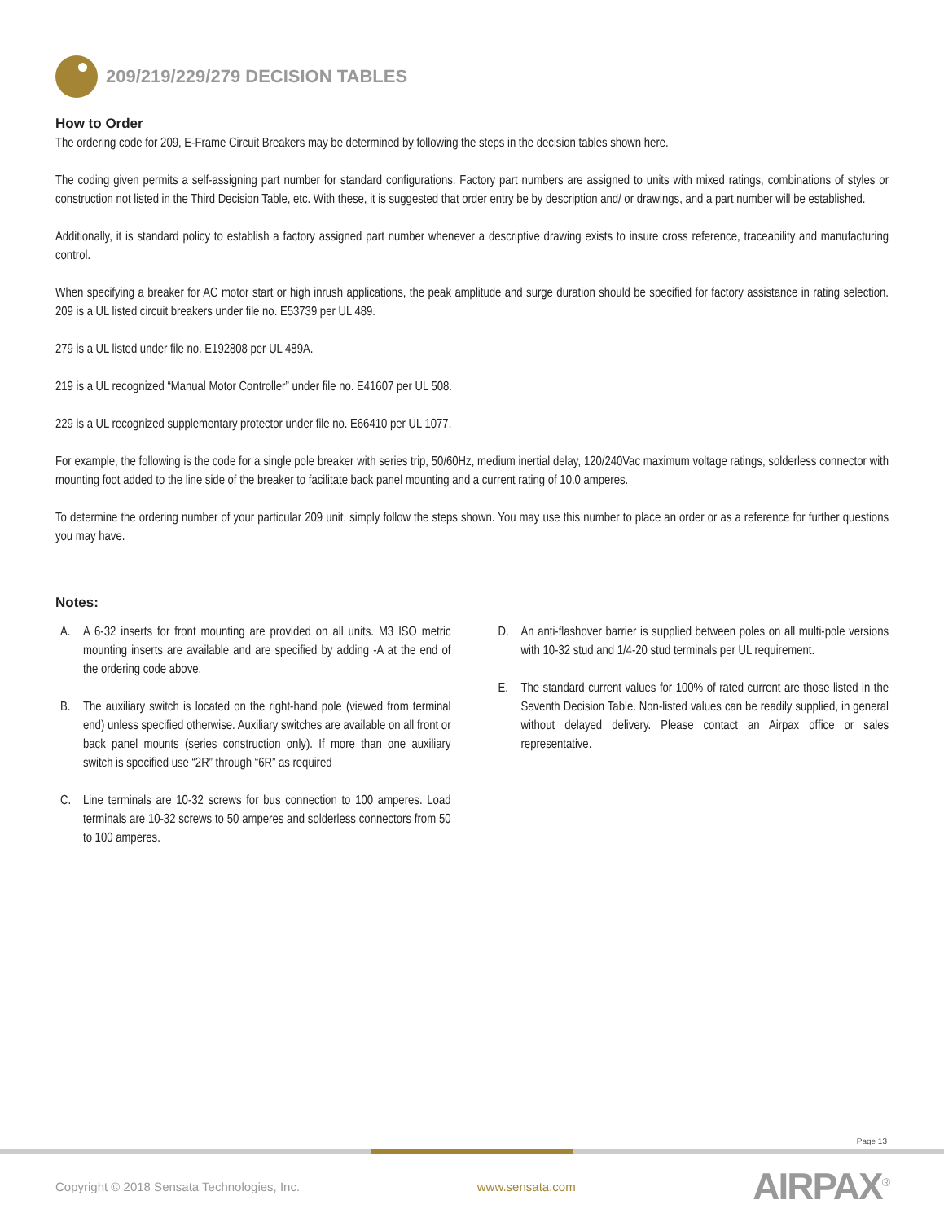209/219/229/279 DECISION TABLES
How to Order
The ordering code for 209, E-Frame Circuit Breakers may be determined by following the steps in the decision tables shown here.
The coding given permits a self-assigning part number for standard configurations. Factory part numbers are assigned to units with mixed ratings, combinations of styles or construction not listed in the Third Decision Table, etc. With these, it is suggested that order entry be by description and/ or drawings, and a part number will be established.
Additionally, it is standard policy to establish a factory assigned part number whenever a descriptive drawing exists to insure cross reference, traceability and manufacturing control.
When specifying a breaker for AC motor start or high inrush applications, the peak amplitude and surge duration should be specified for factory assistance in rating selection. 209 is a UL listed circuit breakers under file no. E53739 per UL 489.
279 is a UL listed under file no. E192808 per UL 489A.
219 is a UL recognized “Manual Motor Controller” under file no. E41607 per UL 508.
229 is a UL recognized supplementary protector under file no. E66410 per UL 1077.
For example, the following is the code for a single pole breaker with series trip, 50/60Hz, medium inertial delay, 120/240Vac maximum voltage ratings, solderless connector with mounting foot added to the line side of the breaker to facilitate back panel mounting and a current rating of 10.0 amperes.
To determine the ordering number of your particular 209 unit, simply follow the steps shown. You may use this number to place an order or as a reference for further questions you may have.
Notes:
A. A 6-32 inserts for front mounting are provided on all units. M3 ISO metric mounting inserts are available and are specified by adding -A at the end of the ordering code above.
B. The auxiliary switch is located on the right-hand pole (viewed from terminal end) unless specified otherwise. Auxiliary switches are available on all front or back panel mounts (series construction only). If more than one auxiliary switch is specified use “2R” through “6R” as required
C. Line terminals are 10-32 screws for bus connection to 100 amperes. Load terminals are 10-32 screws to 50 amperes and solderless connectors from 50 to 100 amperes.
D. An anti-flashover barrier is supplied between poles on all multi-pole versions with 10-32 stud and 1/4-20 stud terminals per UL requirement.
E. The standard current values for 100% of rated current are those listed in the Seventh Decision Table. Non-listed values can be readily supplied, in general without delayed delivery. Please contact an Airpax office or sales representative.
Page 13
Copyright © 2018 Sensata Technologies, Inc. www.sensata.com AIRPAX<sup>®</sup>